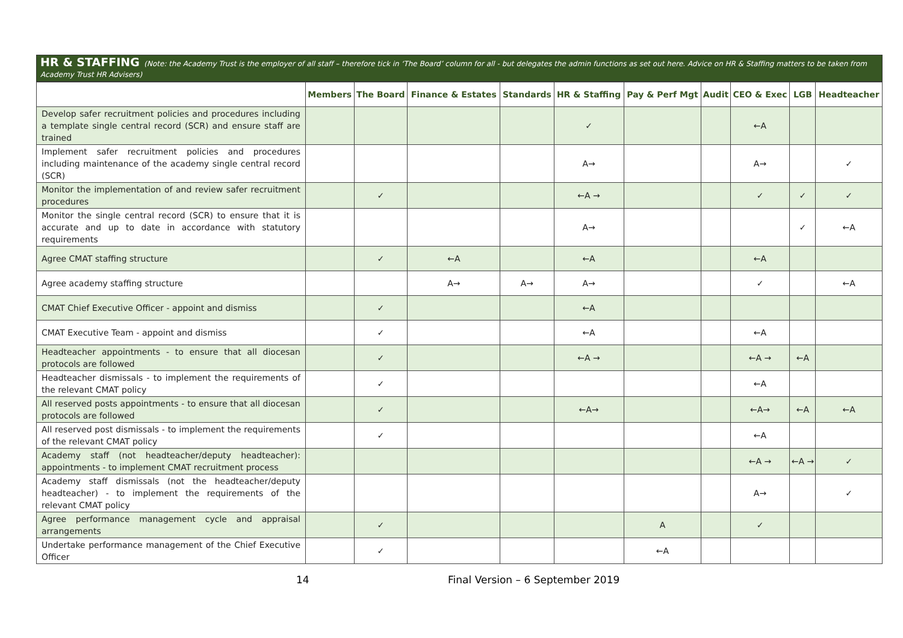HR & STAFFING (Note: the Academy Trust is the employer of all staff – therefore tick in ‘The Board’ column for all - but delegates the admin functions as set out here. Advice on HR & Staffing matters to be taken from Academy Trust HR Advisers)
| | Members | The Board | Finance & Estates | Standards | HR & Staffing | Pay & Perf Mgt | Audit | CEO & Exec | LGB | Headteacher |
| --- | --- | --- | --- | --- | --- | --- | --- | --- | --- | --- |
| Develop safer recruitment policies and procedures including a template single central record (SCR) and ensure staff are trained | | | | | ✓ | | | ←A | | |
| Implement safer recruitment policies and procedures including maintenance of the academy single central record (SCR) | | | | | A→ | | | A→ | | ✓ |
| Monitor the implementation of and review safer recruitment procedures | | ✓ | | | ←A → | | | ✓ | ✓ | ✓ |
| Monitor the single central record (SCR) to ensure that it is accurate and up to date in accordance with statutory requirements | | | | | A→ | | | | ✓ | ←A |
| Agree CMAT staffing structure | | ✓ | ←A | | ←A | | | ←A | | |
| Agree academy staffing structure | | | A→ | A→ | A→ | | | ✓ | | ←A |
| CMAT Chief Executive Officer - appoint and dismiss | | ✓ | | | ←A | | | | | |
| CMAT Executive Team - appoint and dismiss | | ✓ | | | ←A | | | ←A | | |
| Headteacher appointments - to ensure that all diocesan protocols are followed | | ✓ | | | ←A → | | | ←A → | ←A | |
| Headteacher dismissals - to implement the requirements of the relevant CMAT policy | | ✓ | | | | | | ←A | | |
| All reserved posts appointments - to ensure that all diocesan protocols are followed | | ✓ | | | ←A→ | | | ←A→ | ←A | ←A |
| All reserved post dismissals - to implement the requirements of the relevant CMAT policy | | ✓ | | | | | | ←A | | |
| Academy staff (not headteacher/deputy headteacher): appointments - to implement CMAT recruitment process | | | | | | | | ←A → | ←A → | ✓ |
| Academy staff dismissals (not the headteacher/deputy headteacher) - to implement the requirements of the relevant CMAT policy | | | | | | | | A→ | | ✓ |
| Agree performance management cycle and appraisal arrangements | | ✓ | | | | A | | ✓ | | |
| Undertake performance management of the Chief Executive Officer | | ✓ | | | | ←A | | | | |
14 Final Version – 6 September 2019